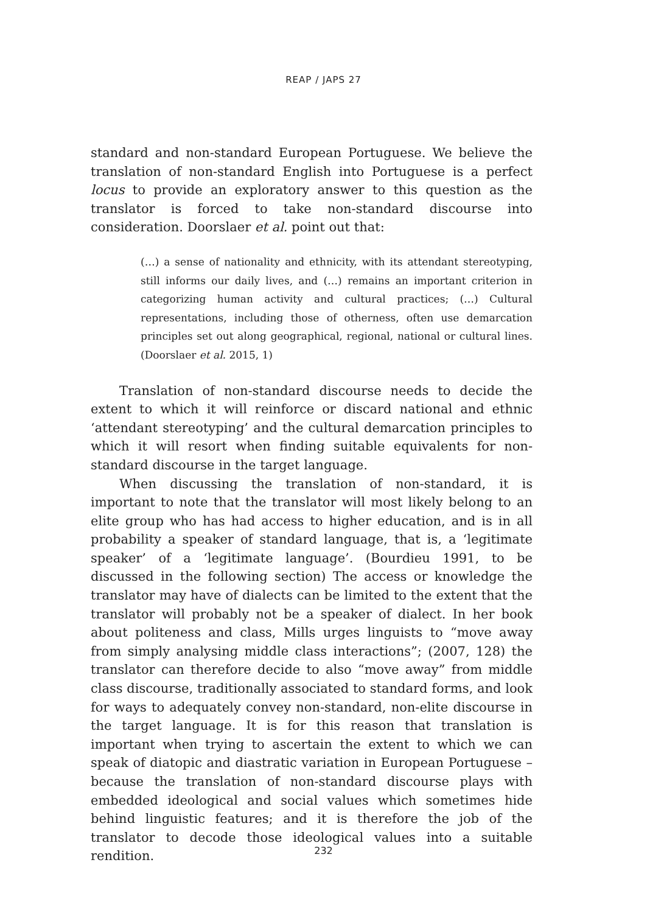REAP / JAPS 27
standard and non-standard European Portuguese. We believe the translation of non-standard English into Portuguese is a perfect locus to provide an exploratory answer to this question as the translator is forced to take non-standard discourse into consideration. Doorslaer et al. point out that:
(…) a sense of nationality and ethnicity, with its attendant stereotyping, still informs our daily lives, and (…) remains an important criterion in categorizing human activity and cultural practices; (…) Cultural representations, including those of otherness, often use demarcation principles set out along geographical, regional, national or cultural lines. (Doorslaer et al. 2015, 1)
Translation of non-standard discourse needs to decide the extent to which it will reinforce or discard national and ethnic ‘attendant stereotyping’ and the cultural demarcation principles to which it will resort when finding suitable equivalents for non-standard discourse in the target language.
When discussing the translation of non-standard, it is important to note that the translator will most likely belong to an elite group who has had access to higher education, and is in all probability a speaker of standard language, that is, a ‘legitimate speaker’ of a ‘legitimate language’. (Bourdieu 1991, to be discussed in the following section) The access or knowledge the translator may have of dialects can be limited to the extent that the translator will probably not be a speaker of dialect. In her book about politeness and class, Mills urges linguists to “move away from simply analysing middle class interactions”; (2007, 128) the translator can therefore decide to also “move away” from middle class discourse, traditionally associated to standard forms, and look for ways to adequately convey non-standard, non-elite discourse in the target language. It is for this reason that translation is important when trying to ascertain the extent to which we can speak of diatopic and diastratic variation in European Portuguese – because the translation of non-standard discourse plays with embedded ideological and social values which sometimes hide behind linguistic features; and it is therefore the job of the translator to decode those ideological values into a suitable rendition.
232